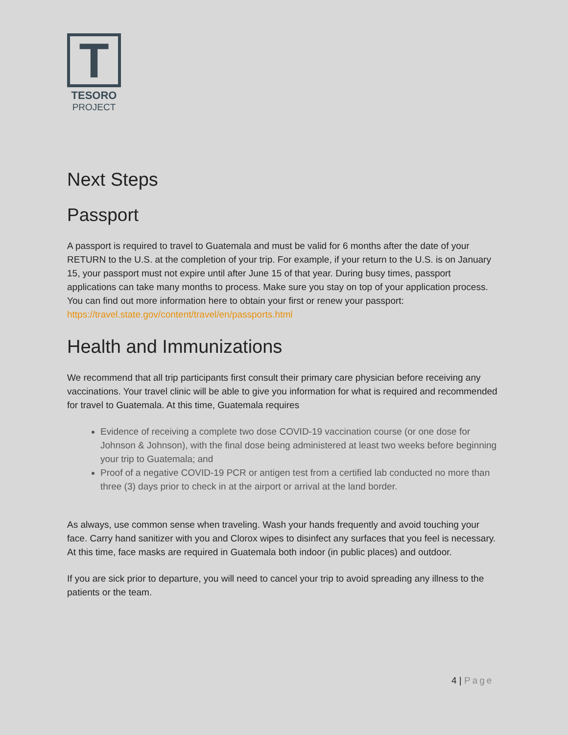T
TESORO
PROJECT
Next Steps
Passport
A passport is required to travel to Guatemala and must be valid for 6 months after the date of your RETURN to the U.S. at the completion of your trip. For example, if your return to the U.S. is on January 15, your passport must not expire until after June 15 of that year. During busy times, passport applications can take many months to process. Make sure you stay on top of your application process. You can find out more information here to obtain your first or renew your passport: https://travel.state.gov/content/travel/en/passports.html
Health and Immunizations
We recommend that all trip participants first consult their primary care physician before receiving any vaccinations. Your travel clinic will be able to give you information for what is required and recommended for travel to Guatemala. At this time, Guatemala requires
Evidence of receiving a complete two dose COVID-19 vaccination course (or one dose for Johnson & Johnson), with the final dose being administered at least two weeks before beginning your trip to Guatemala; and
Proof of a negative COVID-19 PCR or antigen test from a certified lab conducted no more than three (3) days prior to check in at the airport or arrival at the land border.
As always, use common sense when traveling. Wash your hands frequently and avoid touching your face. Carry hand sanitizer with you and Clorox wipes to disinfect any surfaces that you feel is necessary. At this time, face masks are required in Guatemala both indoor (in public places) and outdoor.
If you are sick prior to departure, you will need to cancel your trip to avoid spreading any illness to the patients or the team.
4 | Page